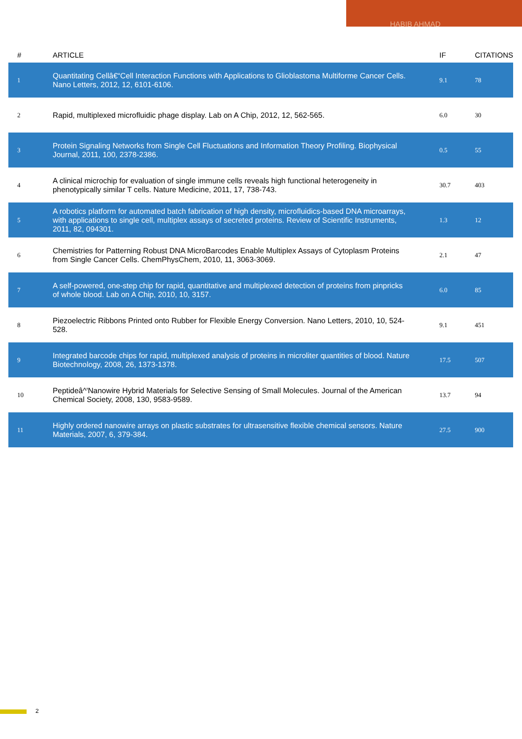HABIB AHMAD
| # | ARTICLE | IF | CITATIONS |
| --- | --- | --- | --- |
| 1 | Quantitating Cellâ€“Cell Interaction Functions with Applications to Glioblastoma Multiforme Cancer Cells. Nano Letters, 2012, 12, 6101-6106. | 9.1 | 78 |
| 2 | Rapid, multiplexed microfluidic phage display. Lab on A Chip, 2012, 12, 562-565. | 6.0 | 30 |
| 3 | Protein Signaling Networks from Single Cell Fluctuations and Information Theory Profiling. Biophysical Journal, 2011, 100, 2378-2386. | 0.5 | 55 |
| 4 | A clinical microchip for evaluation of single immune cells reveals high functional heterogeneity in phenotypically similar T cells. Nature Medicine, 2011, 17, 738-743. | 30.7 | 403 |
| 5 | A robotics platform for automated batch fabrication of high density, microfluidics-based DNA microarrays, with applications to single cell, multiplex assays of secreted proteins. Review of Scientific Instruments, 2011, 82, 094301. | 1.3 | 12 |
| 6 | Chemistries for Patterning Robust DNA MicroBarcodes Enable Multiplex Assays of Cytoplasm Proteins from Single Cancer Cells. ChemPhysChem, 2010, 11, 3063-3069. | 2.1 | 47 |
| 7 | A self-powered, one-step chip for rapid, quantitative and multiplexed detection of proteins from pinpricks of whole blood. Lab on A Chip, 2010, 10, 3157. | 6.0 | 85 |
| 8 | Piezoelectric Ribbons Printed onto Rubber for Flexible Energy Conversion. Nano Letters, 2010, 10, 524-528. | 9.1 | 451 |
| 9 | Integrated barcode chips for rapid, multiplexed analysis of proteins in microliter quantities of blood. Nature Biotechnology, 2008, 26, 1373-1378. | 17.5 | 507 |
| 10 | Peptideâ^'Nanowire Hybrid Materials for Selective Sensing of Small Molecules. Journal of the American Chemical Society, 2008, 130, 9583-9589. | 13.7 | 94 |
| 11 | Highly ordered nanowire arrays on plastic substrates for ultrasensitive flexible chemical sensors. Nature Materials, 2007, 6, 379-384. | 27.5 | 900 |
2